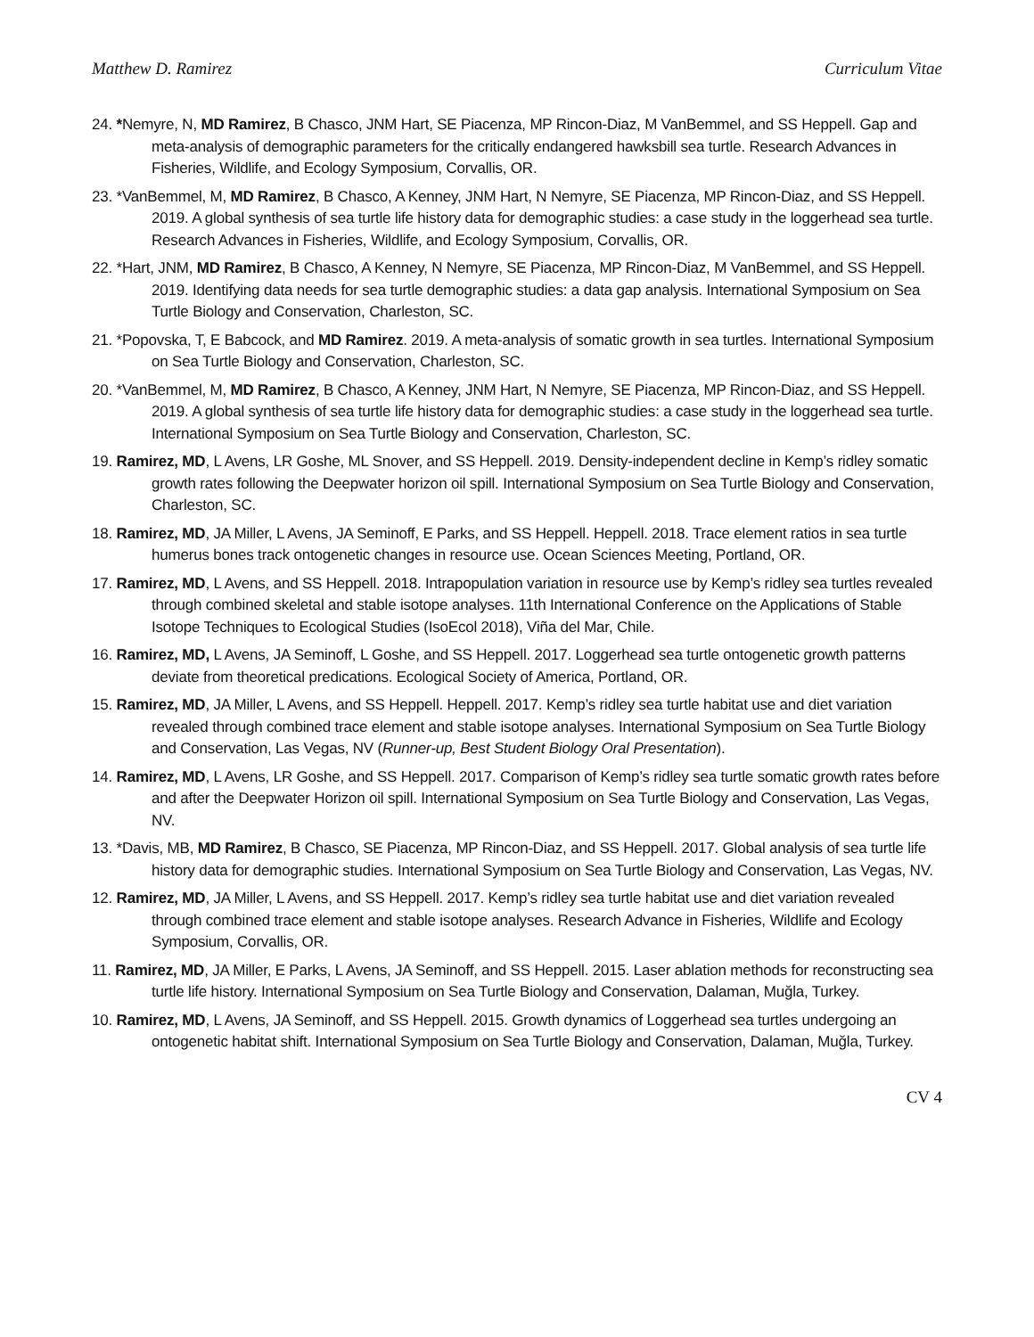Matthew D. Ramirez Curriculum Vitae
24. *Nemyre, N, MD Ramirez, B Chasco, JNM Hart, SE Piacenza, MP Rincon-Diaz, M VanBemmel, and SS Heppell. Gap and meta-analysis of demographic parameters for the critically endangered hawksbill sea turtle. Research Advances in Fisheries, Wildlife, and Ecology Symposium, Corvallis, OR.
23. *VanBemmel, M, MD Ramirez, B Chasco, A Kenney, JNM Hart, N Nemyre, SE Piacenza, MP Rincon-Diaz, and SS Heppell. 2019. A global synthesis of sea turtle life history data for demographic studies: a case study in the loggerhead sea turtle. Research Advances in Fisheries, Wildlife, and Ecology Symposium, Corvallis, OR.
22. *Hart, JNM, MD Ramirez, B Chasco, A Kenney, N Nemyre, SE Piacenza, MP Rincon-Diaz, M VanBemmel, and SS Heppell. 2019. Identifying data needs for sea turtle demographic studies: a data gap analysis. International Symposium on Sea Turtle Biology and Conservation, Charleston, SC.
21. *Popovska, T, E Babcock, and MD Ramirez. 2019. A meta-analysis of somatic growth in sea turtles. International Symposium on Sea Turtle Biology and Conservation, Charleston, SC.
20. *VanBemmel, M, MD Ramirez, B Chasco, A Kenney, JNM Hart, N Nemyre, SE Piacenza, MP Rincon-Diaz, and SS Heppell. 2019. A global synthesis of sea turtle life history data for demographic studies: a case study in the loggerhead sea turtle. International Symposium on Sea Turtle Biology and Conservation, Charleston, SC.
19. Ramirez, MD, L Avens, LR Goshe, ML Snover, and SS Heppell. 2019. Density-independent decline in Kemp’s ridley somatic growth rates following the Deepwater horizon oil spill. International Symposium on Sea Turtle Biology and Conservation, Charleston, SC.
18. Ramirez, MD, JA Miller, L Avens, JA Seminoff, E Parks, and SS Heppell. Heppell. 2018. Trace element ratios in sea turtle humerus bones track ontogenetic changes in resource use. Ocean Sciences Meeting, Portland, OR.
17. Ramirez, MD, L Avens, and SS Heppell. 2018. Intrapopulation variation in resource use by Kemp’s ridley sea turtles revealed through combined skeletal and stable isotope analyses. 11th International Conference on the Applications of Stable Isotope Techniques to Ecological Studies (IsoEcol 2018), Viña del Mar, Chile.
16. Ramirez, MD, L Avens, JA Seminoff, L Goshe, and SS Heppell. 2017. Loggerhead sea turtle ontogenetic growth patterns deviate from theoretical predications. Ecological Society of America, Portland, OR.
15. Ramirez, MD, JA Miller, L Avens, and SS Heppell. Heppell. 2017. Kemp’s ridley sea turtle habitat use and diet variation revealed through combined trace element and stable isotope analyses. International Symposium on Sea Turtle Biology and Conservation, Las Vegas, NV (Runner-up, Best Student Biology Oral Presentation).
14. Ramirez, MD, L Avens, LR Goshe, and SS Heppell. 2017. Comparison of Kemp’s ridley sea turtle somatic growth rates before and after the Deepwater Horizon oil spill. International Symposium on Sea Turtle Biology and Conservation, Las Vegas, NV.
13. *Davis, MB, MD Ramirez, B Chasco, SE Piacenza, MP Rincon-Diaz, and SS Heppell. 2017. Global analysis of sea turtle life history data for demographic studies. International Symposium on Sea Turtle Biology and Conservation, Las Vegas, NV.
12. Ramirez, MD, JA Miller, L Avens, and SS Heppell. 2017. Kemp’s ridley sea turtle habitat use and diet variation revealed through combined trace element and stable isotope analyses. Research Advance in Fisheries, Wildlife and Ecology Symposium, Corvallis, OR.
11. Ramirez, MD, JA Miller, E Parks, L Avens, JA Seminoff, and SS Heppell. 2015. Laser ablation methods for reconstructing sea turtle life history. International Symposium on Sea Turtle Biology and Conservation, Dalaman, Muğla, Turkey.
10. Ramirez, MD, L Avens, JA Seminoff, and SS Heppell. 2015. Growth dynamics of Loggerhead sea turtles undergoing an ontogenetic habitat shift. International Symposium on Sea Turtle Biology and Conservation, Dalaman, Muğla, Turkey.
CV 4